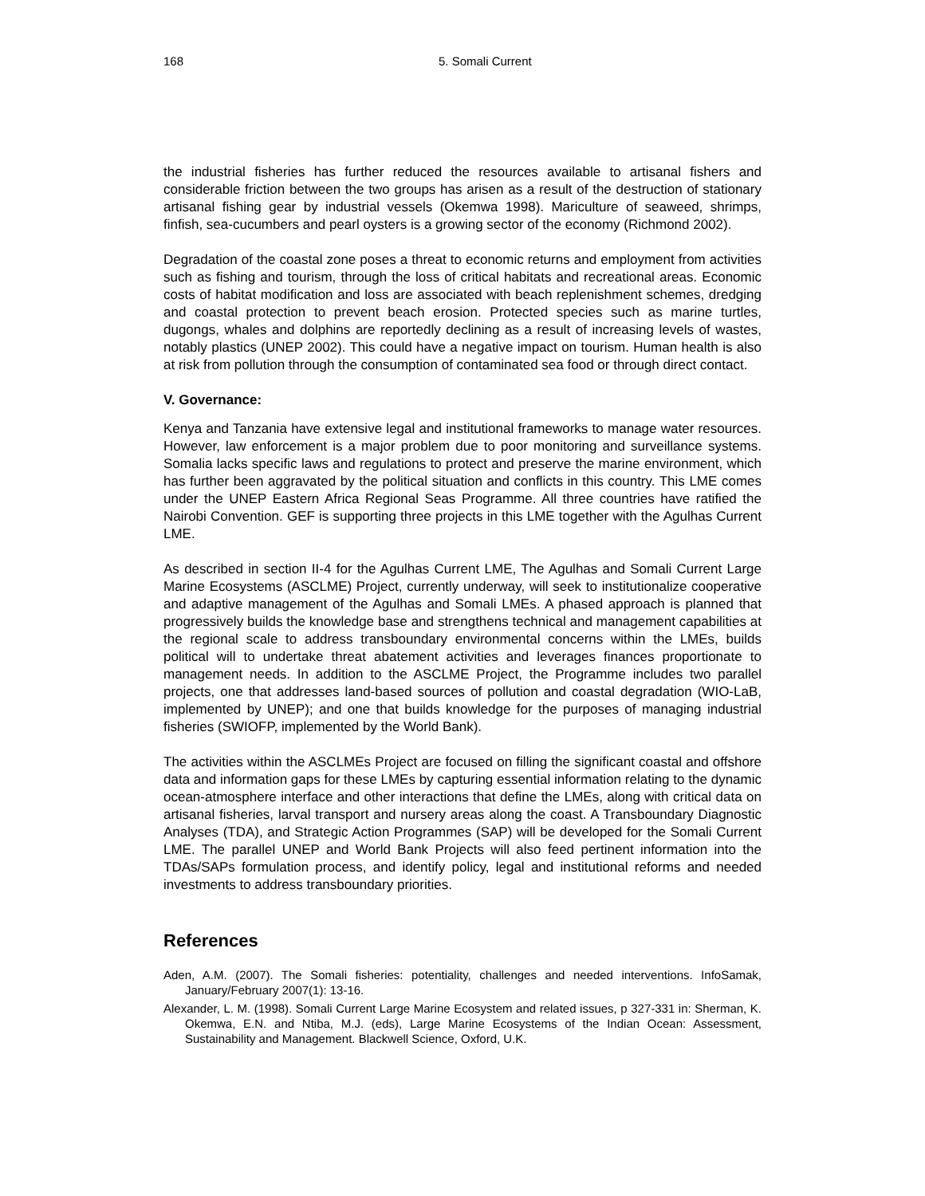168 5. Somali Current
the industrial fisheries has further reduced the resources available to artisanal fishers and considerable friction between the two groups has arisen as a result of the destruction of stationary artisanal fishing gear by industrial vessels (Okemwa 1998). Mariculture of seaweed, shrimps, finfish, sea-cucumbers and pearl oysters is a growing sector of the economy (Richmond 2002).
Degradation of the coastal zone poses a threat to economic returns and employment from activities such as fishing and tourism, through the loss of critical habitats and recreational areas. Economic costs of habitat modification and loss are associated with beach replenishment schemes, dredging and coastal protection to prevent beach erosion. Protected species such as marine turtles, dugongs, whales and dolphins are reportedly declining as a result of increasing levels of wastes, notably plastics (UNEP 2002). This could have a negative impact on tourism. Human health is also at risk from pollution through the consumption of contaminated sea food or through direct contact.
V. Governance:
Kenya and Tanzania have extensive legal and institutional frameworks to manage water resources. However, law enforcement is a major problem due to poor monitoring and surveillance systems. Somalia lacks specific laws and regulations to protect and preserve the marine environment, which has further been aggravated by the political situation and conflicts in this country. This LME comes under the UNEP Eastern Africa Regional Seas Programme. All three countries have ratified the Nairobi Convention. GEF is supporting three projects in this LME together with the Agulhas Current LME.
As described in section II-4 for the Agulhas Current LME, The Agulhas and Somali Current Large Marine Ecosystems (ASCLME) Project, currently underway, will seek to institutionalize cooperative and adaptive management of the Agulhas and Somali LMEs. A phased approach is planned that progressively builds the knowledge base and strengthens technical and management capabilities at the regional scale to address transboundary environmental concerns within the LMEs, builds political will to undertake threat abatement activities and leverages finances proportionate to management needs. In addition to the ASCLME Project, the Programme includes two parallel projects, one that addresses land-based sources of pollution and coastal degradation (WIO-LaB, implemented by UNEP); and one that builds knowledge for the purposes of managing industrial fisheries (SWIOFP, implemented by the World Bank).
The activities within the ASCLMEs Project are focused on filling the significant coastal and offshore data and information gaps for these LMEs by capturing essential information relating to the dynamic ocean-atmosphere interface and other interactions that define the LMEs, along with critical data on artisanal fisheries, larval transport and nursery areas along the coast. A Transboundary Diagnostic Analyses (TDA), and Strategic Action Programmes (SAP) will be developed for the Somali Current LME. The parallel UNEP and World Bank Projects will also feed pertinent information into the TDAs/SAPs formulation process, and identify policy, legal and institutional reforms and needed investments to address transboundary priorities.
References
Aden, A.M. (2007). The Somali fisheries: potentiality, challenges and needed interventions. InfoSamak, January/February 2007(1): 13-16.
Alexander, L. M. (1998). Somali Current Large Marine Ecosystem and related issues, p 327-331 in: Sherman, K. Okemwa, E.N. and Ntiba, M.J. (eds), Large Marine Ecosystems of the Indian Ocean: Assessment, Sustainability and Management. Blackwell Science, Oxford, U.K.